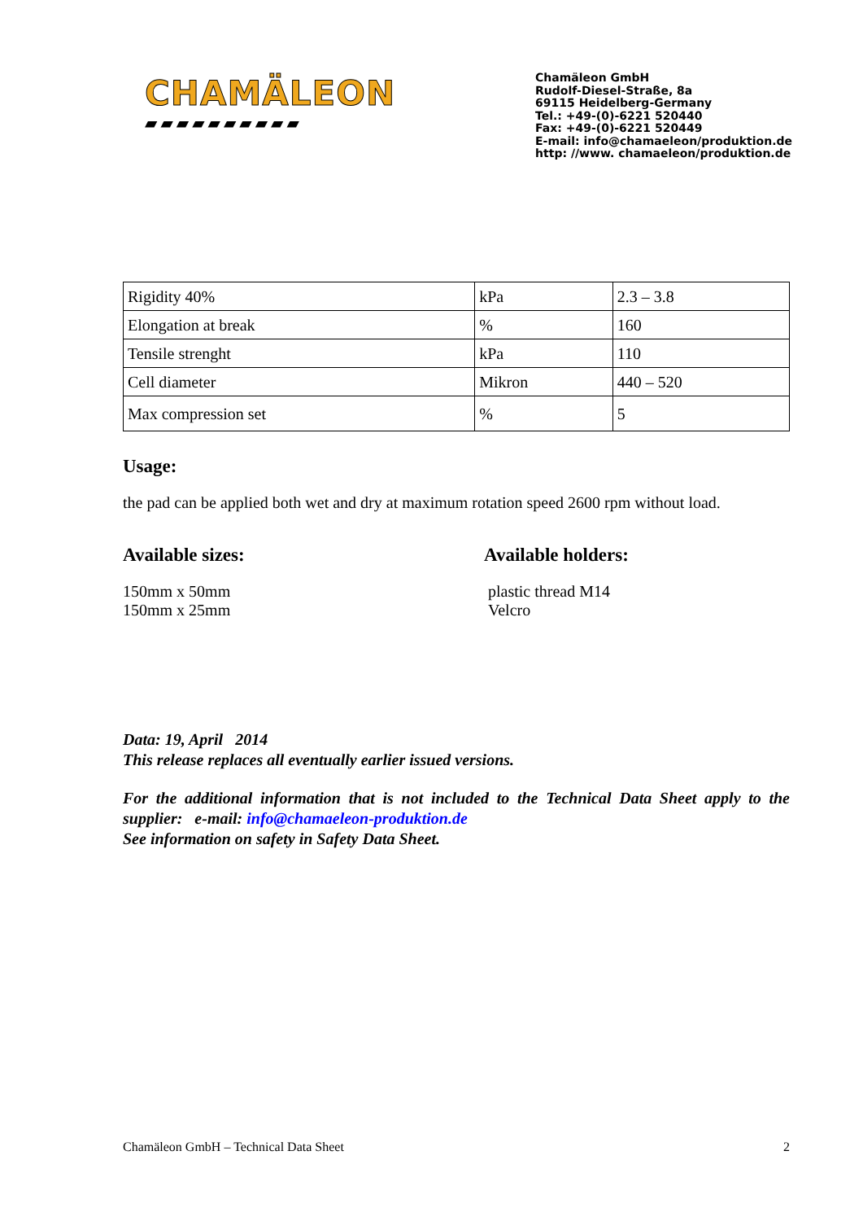CHAMÄLEON
▰▰▰▰▰▰▰▰▰▰
Chamäleon GmbH
Rudolf-Diesel-Straße, 8a
69115 Heidelberg-Germany
Tel.: +49-(0)-6221 520440
Fax: +49-(0)-6221 520449
E-mail: info@chamaeleon/produktion.de
http: //www. chamaeleon/produktion.de
| Rigidity 40% | kPa | 2.3 – 3.8 |
| Elongation at break | % | 160 |
| Tensile strenght | kPa | 110 |
| Cell diameter | Mikron | 440 – 520 |
| Max compression set | % | 5 |
Usage:
the pad can be applied both wet and dry at maximum rotation speed 2600 rpm without load.
Available sizes:
150mm x 50mm
150mm x 25mm
Available holders:
plastic thread M14
Velcro
Data: 19, April 2014
This release replaces all eventually earlier issued versions.
For the additional information that is not included to the Technical Data Sheet apply to the supplier: e-mail: info@chamaeleon-produktion.de
See information on safety in Safety Data Sheet.
Chamäleon GmbH – Technical Data Sheet 2